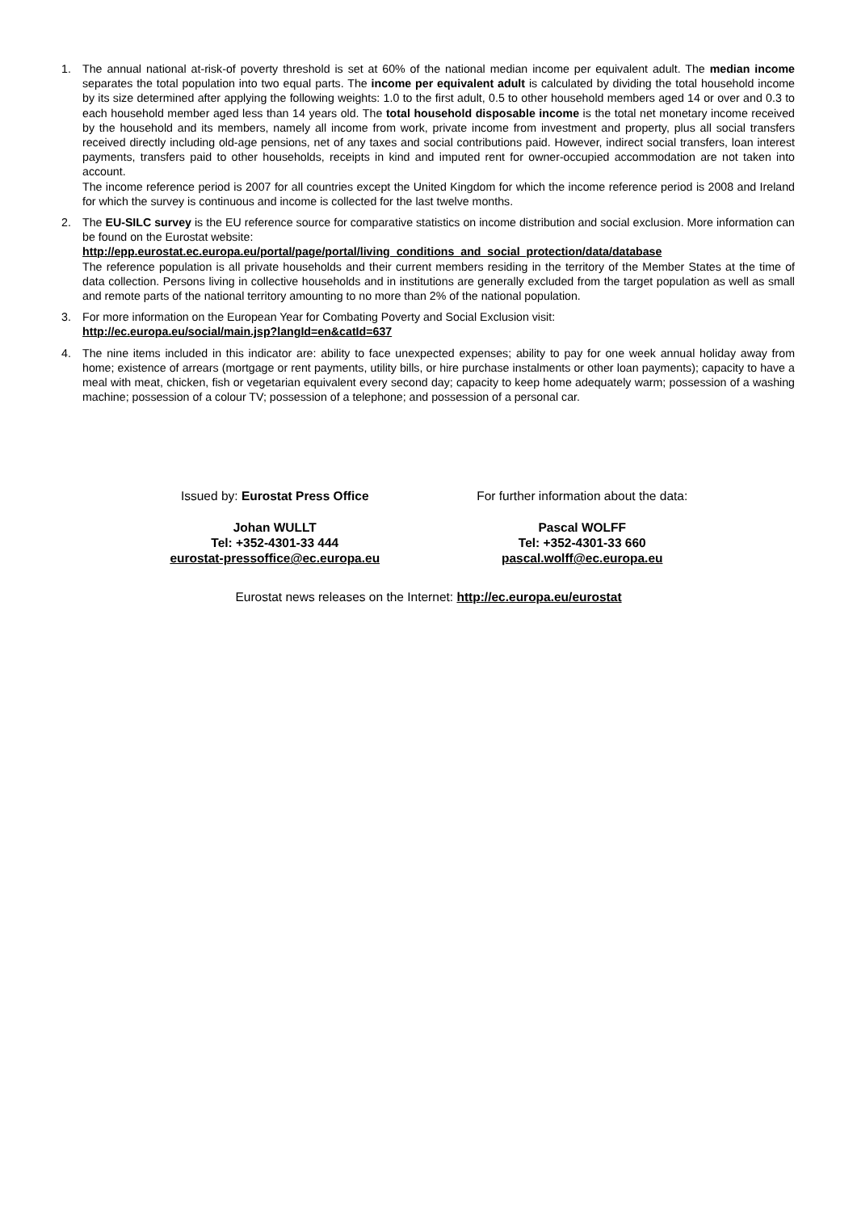1. The annual national at-risk-of poverty threshold is set at 60% of the national median income per equivalent adult. The median income separates the total population into two equal parts. The income per equivalent adult is calculated by dividing the total household income by its size determined after applying the following weights: 1.0 to the first adult, 0.5 to other household members aged 14 or over and 0.3 to each household member aged less than 14 years old. The total household disposable income is the total net monetary income received by the household and its members, namely all income from work, private income from investment and property, plus all social transfers received directly including old-age pensions, net of any taxes and social contributions paid. However, indirect social transfers, loan interest payments, transfers paid to other households, receipts in kind and imputed rent for owner-occupied accommodation are not taken into account.
The income reference period is 2007 for all countries except the United Kingdom for which the income reference period is 2008 and Ireland for which the survey is continuous and income is collected for the last twelve months.
2. The EU-SILC survey is the EU reference source for comparative statistics on income distribution and social exclusion. More information can be found on the Eurostat website:
http://epp.eurostat.ec.europa.eu/portal/page/portal/living_conditions_and_social_protection/data/database
The reference population is all private households and their current members residing in the territory of the Member States at the time of data collection. Persons living in collective households and in institutions are generally excluded from the target population as well as small and remote parts of the national territory amounting to no more than 2% of the national population.
3. For more information on the European Year for Combating Poverty and Social Exclusion visit:
http://ec.europa.eu/social/main.jsp?langId=en&catId=637
4. The nine items included in this indicator are: ability to face unexpected expenses; ability to pay for one week annual holiday away from home; existence of arrears (mortgage or rent payments, utility bills, or hire purchase instalments or other loan payments); capacity to have a meal with meat, chicken, fish or vegetarian equivalent every second day; capacity to keep home adequately warm; possession of a washing machine; possession of a colour TV; possession of a telephone; and possession of a personal car.
Issued by: Eurostat Press Office
Johan WULLT
Tel: +352-4301-33 444
eurostat-pressoffice@ec.europa.eu
For further information about the data:
Pascal WOLFF
Tel: +352-4301-33 660
pascal.wolff@ec.europa.eu
Eurostat news releases on the Internet: http://ec.europa.eu/eurostat